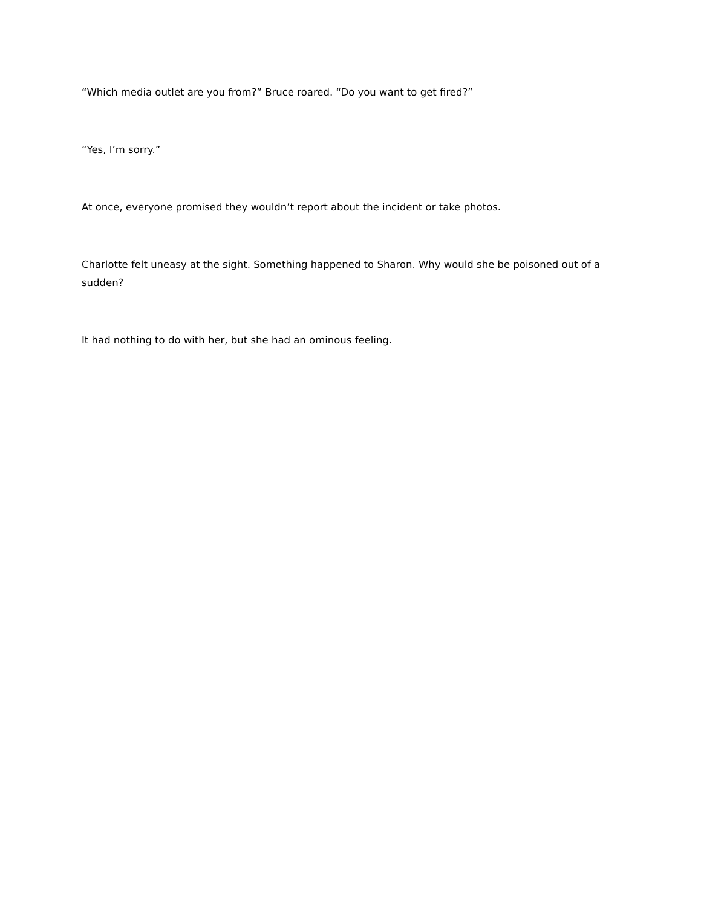“Which media outlet are you from?” Bruce roared. “Do you want to get fired?”
“Yes, I’m sorry.”
At once, everyone promised they wouldn’t report about the incident or take photos.
Charlotte felt uneasy at the sight. Something happened to Sharon. Why would she be poisoned out of a sudden?
It had nothing to do with her, but she had an ominous feeling.